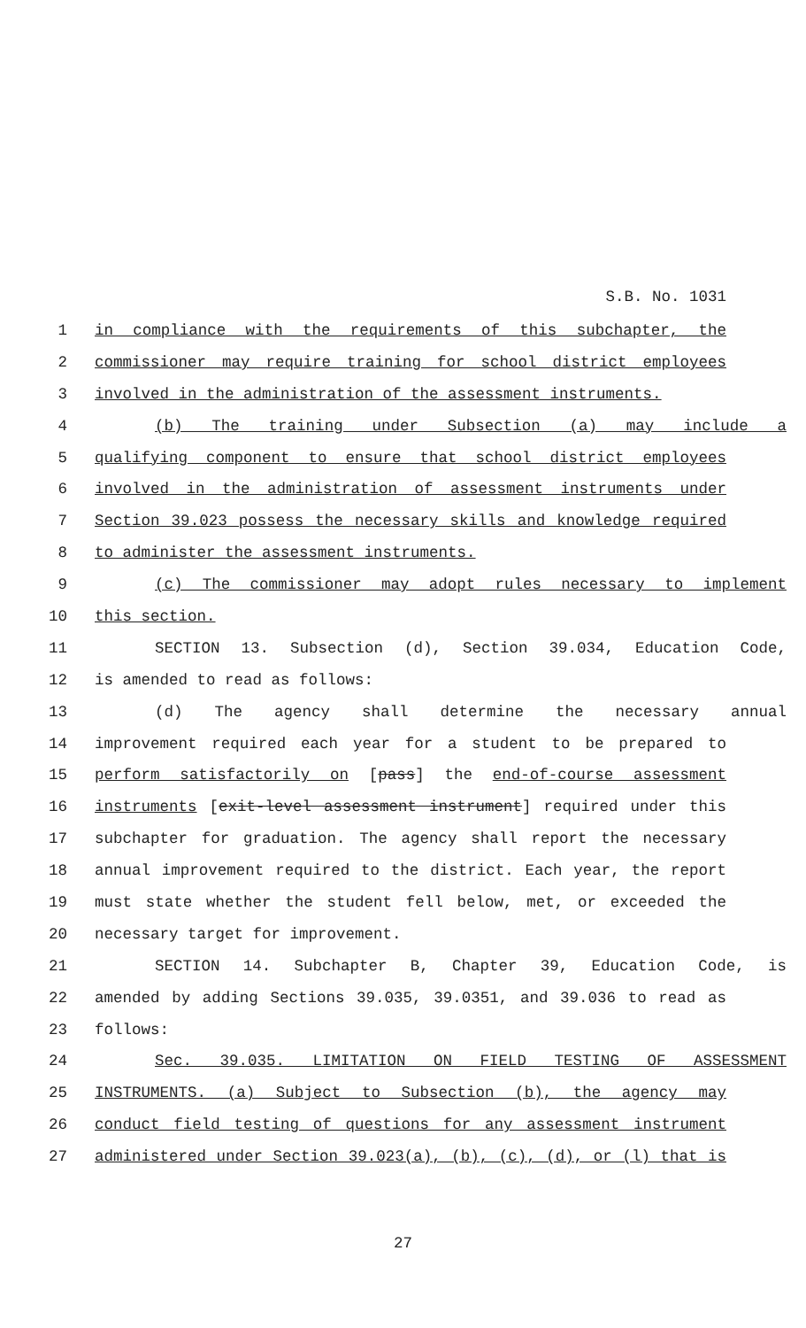S.B. No. 1031
1 in compliance with the requirements of this subchapter, the
2 commissioner may require training for school district employees
3 involved in the administration of the assessment instruments.
4 (b) The training under Subsection (a) may include a
5 qualifying component to ensure that school district employees
6 involved in the administration of assessment instruments under
7 Section 39.023 possess the necessary skills and knowledge required
8 to administer the assessment instruments.
9 (c) The commissioner may adopt rules necessary to implement
10 this section.
11 SECTION 13. Subsection (d), Section 39.034, Education Code,
12 is amended to read as follows:
13 (d) The agency shall determine the necessary annual
14 improvement required each year for a student to be prepared to
15 perform satisfactorily on [pass] the end-of-course assessment
16 instruments [exit-level assessment instrument] required under this
17 subchapter for graduation. The agency shall report the necessary
18 annual improvement required to the district. Each year, the report
19 must state whether the student fell below, met, or exceeded the
20 necessary target for improvement.
21 SECTION 14. Subchapter B, Chapter 39, Education Code, is
22 amended by adding Sections 39.035, 39.0351, and 39.036 to read as
23 follows:
24 Sec. 39.035. LIMITATION ON FIELD TESTING OF ASSESSMENT
25 INSTRUMENTS. (a) Subject to Subsection (b), the agency may
26 conduct field testing of questions for any assessment instrument
27 administered under Section 39.023(a), (b), (c), (d), or (l) that is
27